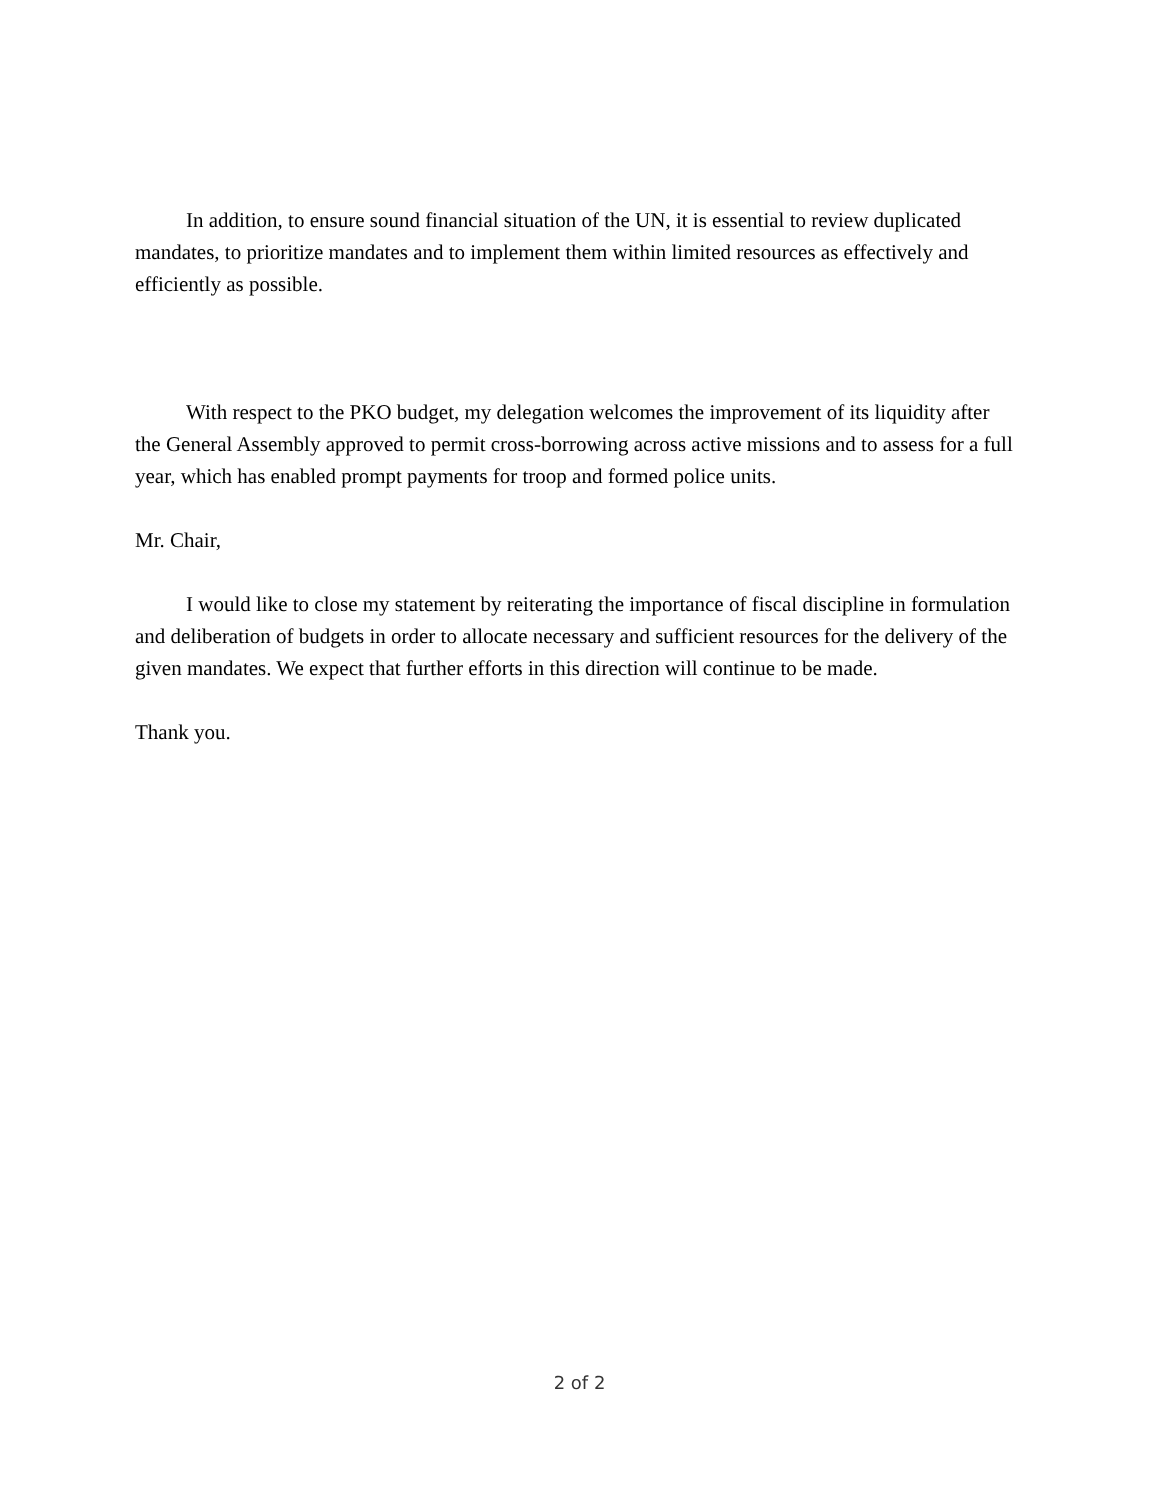In addition, to ensure sound financial situation of the UN, it is essential to review duplicated mandates, to prioritize mandates and to implement them within limited resources as effectively and efficiently as possible.
With respect to the PKO budget, my delegation welcomes the improvement of its liquidity after the General Assembly approved to permit cross-borrowing across active missions and to assess for a full year, which has enabled prompt payments for troop and formed police units.
Mr. Chair,
I would like to close my statement by reiterating the importance of fiscal discipline in formulation and deliberation of budgets in order to allocate necessary and sufficient resources for the delivery of the given mandates. We expect that further efforts in this direction will continue to be made.
Thank you.
2 of 2